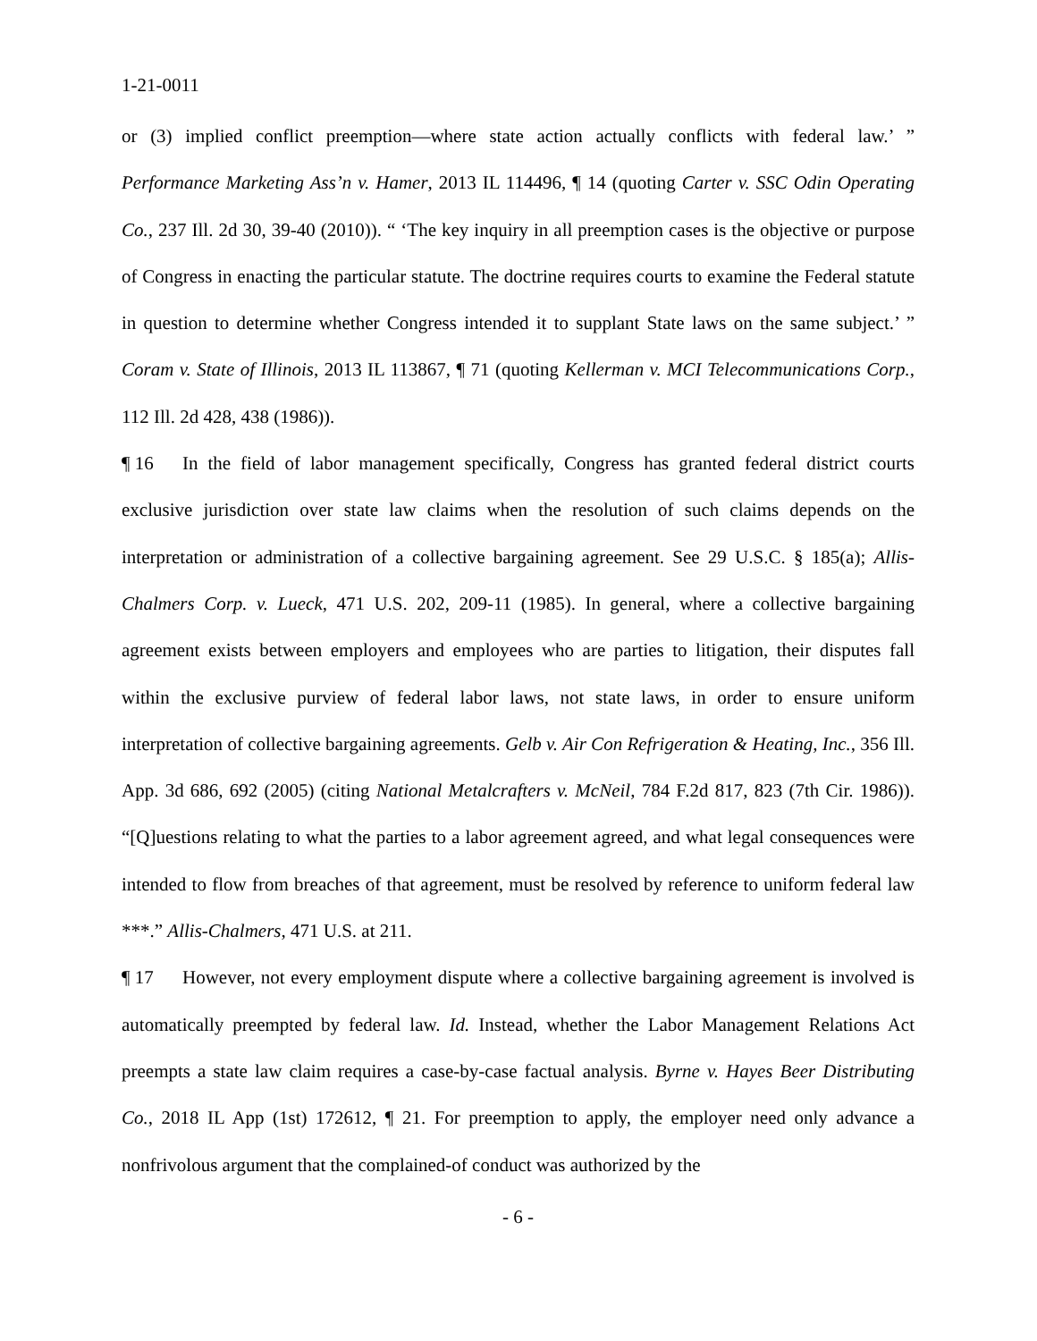1-21-0011
or (3) implied conflict preemption—where state action actually conflicts with federal law.’ ” Performance Marketing Ass’n v. Hamer, 2013 IL 114496, ¶ 14 (quoting Carter v. SSC Odin Operating Co., 237 Ill. 2d 30, 39-40 (2010)). “ ‘The key inquiry in all preemption cases is the objective or purpose of Congress in enacting the particular statute. The doctrine requires courts to examine the Federal statute in question to determine whether Congress intended it to supplant State laws on the same subject.’ ” Coram v. State of Illinois, 2013 IL 113867, ¶ 71 (quoting Kellerman v. MCI Telecommunications Corp., 112 Ill. 2d 428, 438 (1986)).
¶ 16 In the field of labor management specifically, Congress has granted federal district courts exclusive jurisdiction over state law claims when the resolution of such claims depends on the interpretation or administration of a collective bargaining agreement. See 29 U.S.C. § 185(a); Allis-Chalmers Corp. v. Lueck, 471 U.S. 202, 209-11 (1985). In general, where a collective bargaining agreement exists between employers and employees who are parties to litigation, their disputes fall within the exclusive purview of federal labor laws, not state laws, in order to ensure uniform interpretation of collective bargaining agreements. Gelb v. Air Con Refrigeration & Heating, Inc., 356 Ill. App. 3d 686, 692 (2005) (citing National Metalcrafters v. McNeil, 784 F.2d 817, 823 (7th Cir. 1986)). “[Q]uestions relating to what the parties to a labor agreement agreed, and what legal consequences were intended to flow from breaches of that agreement, must be resolved by reference to uniform federal law ***.” Allis-Chalmers, 471 U.S. at 211.
¶ 17 However, not every employment dispute where a collective bargaining agreement is involved is automatically preempted by federal law. Id. Instead, whether the Labor Management Relations Act preempts a state law claim requires a case-by-case factual analysis. Byrne v. Hayes Beer Distributing Co., 2018 IL App (1st) 172612, ¶ 21. For preemption to apply, the employer need only advance a nonfrivolous argument that the complained-of conduct was authorized by the
- 6 -